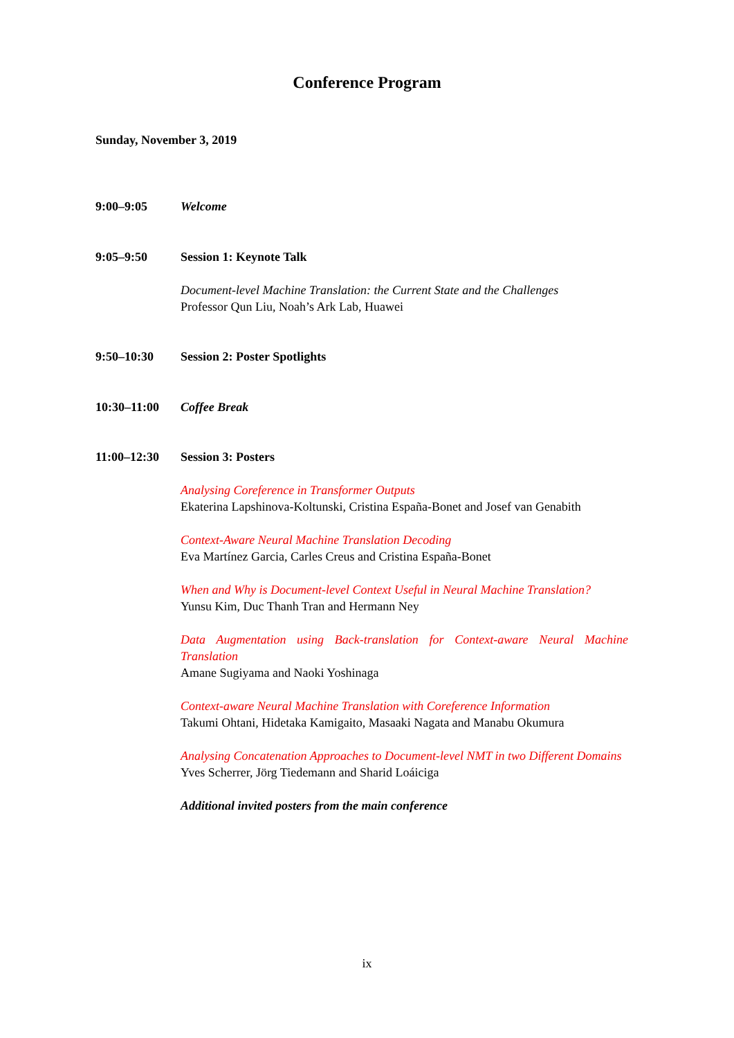Conference Program
Sunday, November 3, 2019
9:00–9:05 Welcome
9:05–9:50 Session 1: Keynote Talk
Document-level Machine Translation: the Current State and the Challenges
Professor Qun Liu, Noah’s Ark Lab, Huawei
9:50–10:30 Session 2: Poster Spotlights
10:30–11:00 Coffee Break
11:00–12:30 Session 3: Posters
Analysing Coreference in Transformer Outputs
Ekaterina Lapshinova-Koltunski, Cristina España-Bonet and Josef van Genabith
Context-Aware Neural Machine Translation Decoding
Eva Martínez Garcia, Carles Creus and Cristina España-Bonet
When and Why is Document-level Context Useful in Neural Machine Translation?
Yunsu Kim, Duc Thanh Tran and Hermann Ney
Data Augmentation using Back-translation for Context-aware Neural Machine Translation
Amane Sugiyama and Naoki Yoshinaga
Context-aware Neural Machine Translation with Coreference Information
Takumi Ohtani, Hidetaka Kamigaito, Masaaki Nagata and Manabu Okumura
Analysing Concatenation Approaches to Document-level NMT in two Different Domains
Yves Scherrer, Jörg Tiedemann and Sharid Loáiciga
Additional invited posters from the main conference
ix